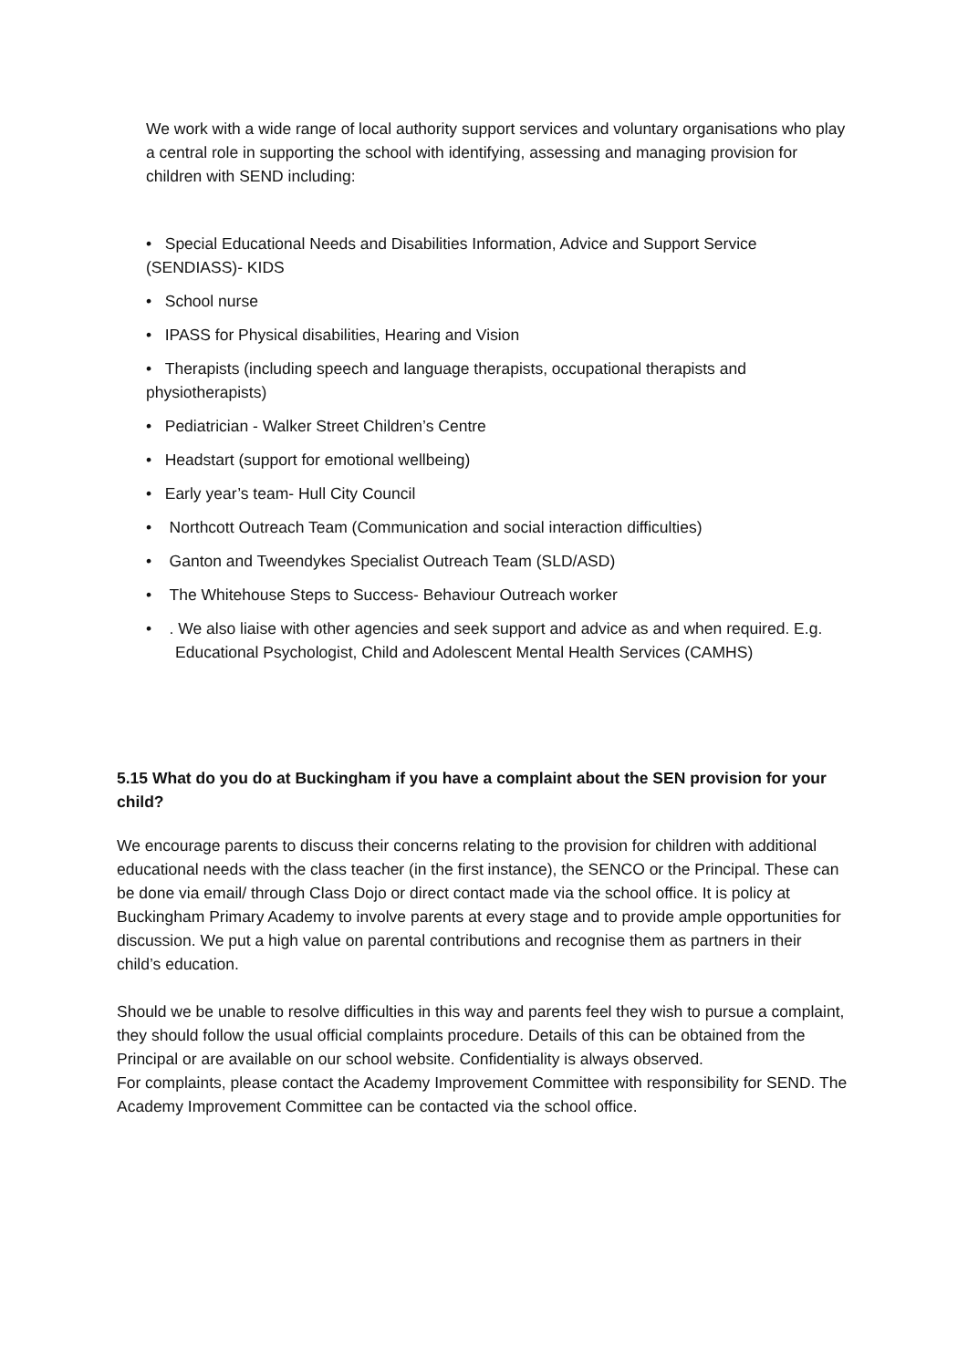We work with a wide range of local authority support services and voluntary organisations who play a central role in supporting the school with identifying, assessing and managing provision for children with SEND including:
• Special Educational Needs and Disabilities Information, Advice and Support Service (SENDIASS)- KIDS
• School nurse
• IPASS for Physical disabilities, Hearing and Vision
• Therapists (including speech and language therapists, occupational therapists and physiotherapists)
• Pediatrician - Walker Street Children’s Centre
• Headstart (support for emotional wellbeing)
• Early year’s team- Hull City Council
• Northcott Outreach Team (Communication and social interaction difficulties)
• Ganton and Tweendykes Specialist Outreach Team (SLD/ASD)
• The Whitehouse Steps to Success- Behaviour Outreach worker
• . We also liaise with other agencies and seek support and advice as and when required. E.g. Educational Psychologist, Child and Adolescent Mental Health Services (CAMHS)
5.15 What do you do at Buckingham if you have a complaint about the SEN provision for your child?
We encourage parents to discuss their concerns relating to the provision for children with additional educational needs with the class teacher (in the first instance), the SENCO or the Principal. These can be done via email/ through Class Dojo or direct contact made via the school office. It is policy at Buckingham Primary Academy to involve parents at every stage and to provide ample opportunities for discussion. We put a high value on parental contributions and recognise them as partners in their child’s education.
Should we be unable to resolve difficulties in this way and parents feel they wish to pursue a complaint, they should follow the usual official complaints procedure. Details of this can be obtained from the Principal or are available on our school website. Confidentiality is always observed.
For complaints, please contact the Academy Improvement Committee with responsibility for SEND. The Academy Improvement Committee can be contacted via the school office.